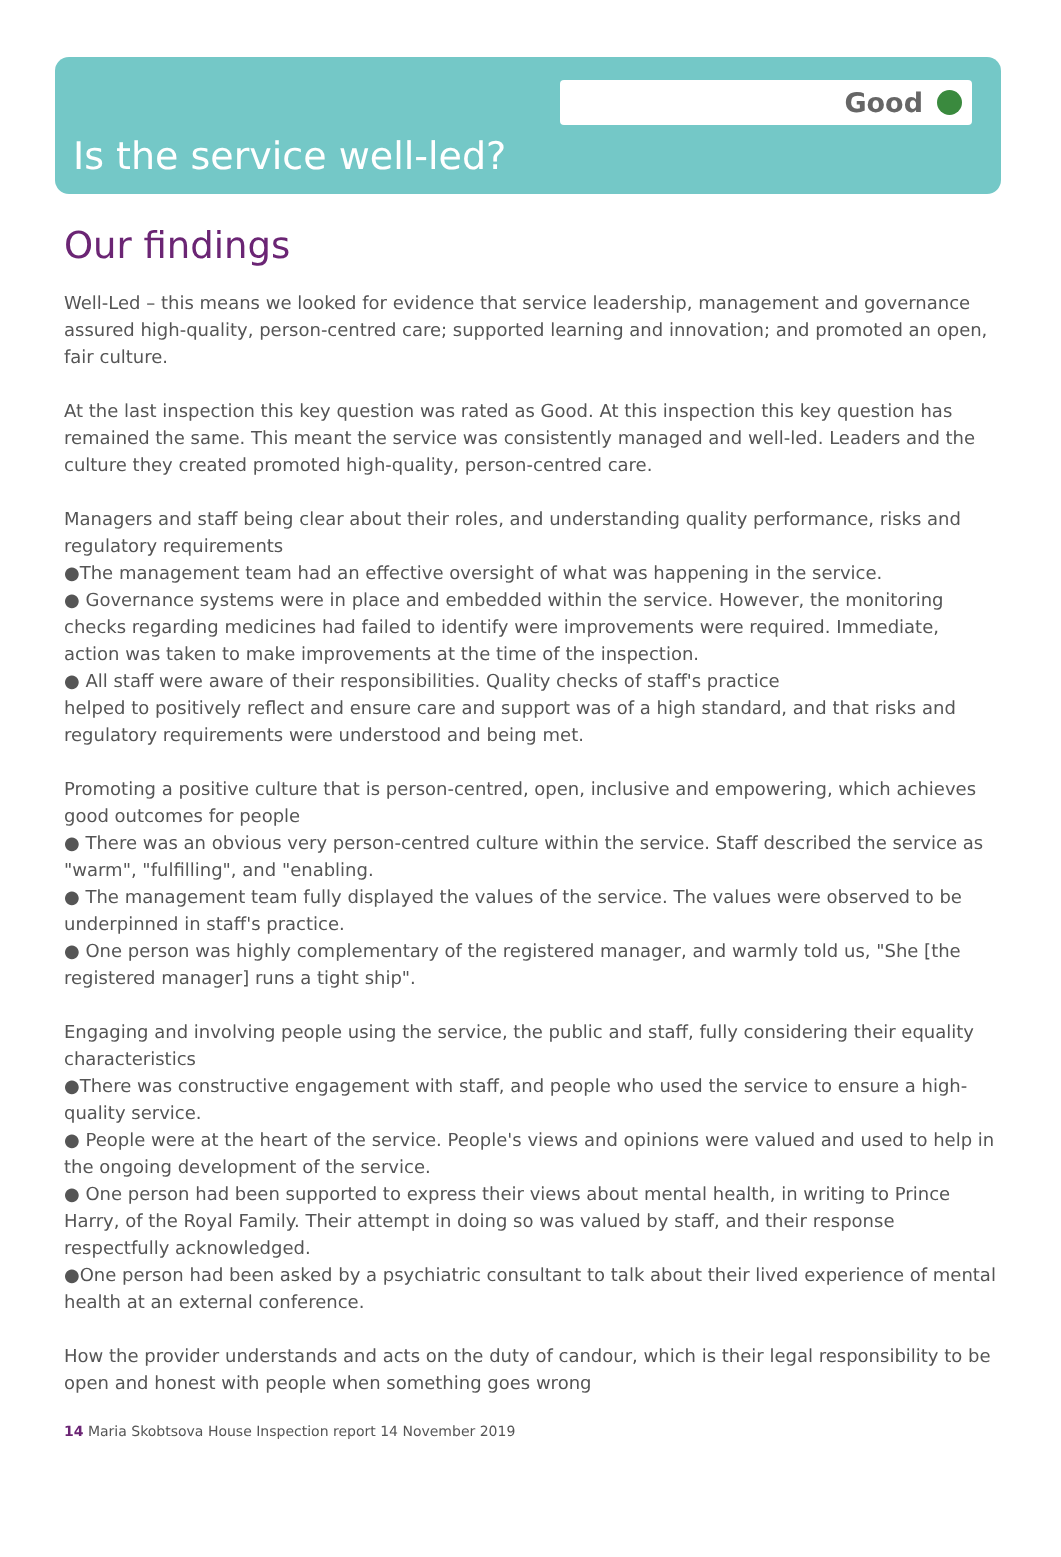Good
Is the service well-led?
Our findings
Well-Led – this means we looked for evidence that service leadership, management and governance assured high-quality, person-centred care; supported learning and innovation; and promoted an open, fair culture.
At the last inspection this key question was rated as Good. At this inspection this key question has remained the same. This meant the service was consistently managed and well-led. Leaders and the culture they created promoted high-quality, person-centred care.
Managers and staff being clear about their roles, and understanding quality performance, risks and regulatory requirements
●The management team had an effective oversight of what was happening in the service.
● Governance systems were in place and embedded within the service. However, the monitoring checks regarding medicines had failed to identify were improvements were required. Immediate, action was taken to make improvements at the time of the inspection.
● All staff were aware of their responsibilities. Quality checks of staff's practice
helped to positively reflect and ensure care and support was of a high standard, and that risks and regulatory requirements were understood and being met.
Promoting a positive culture that is person-centred, open, inclusive and empowering, which achieves good outcomes for people
● There was an obvious very person-centred culture within the service. Staff described the service as "warm", "fulfilling", and "enabling.
● The management team fully displayed the values of the service. The values were observed to be underpinned in staff's practice.
● One person was highly complementary of the registered manager, and warmly told us, "She [the registered manager] runs a tight ship".
Engaging and involving people using the service, the public and staff, fully considering their equality characteristics
●There was constructive engagement with staff, and people who used the service to ensure a high-quality service.
● People were at the heart of the service. People's views and opinions were valued and used to help in the ongoing development of the service.
● One person had been supported to express their views about mental health, in writing to Prince Harry, of the Royal Family. Their attempt in doing so was valued by staff, and their response respectfully acknowledged.
●One person had been asked by a psychiatric consultant to talk about their lived experience of mental health at an external conference.
How the provider understands and acts on the duty of candour, which is their legal responsibility to be open and honest with people when something goes wrong
14 Maria Skobtsova House Inspection report 14 November 2019